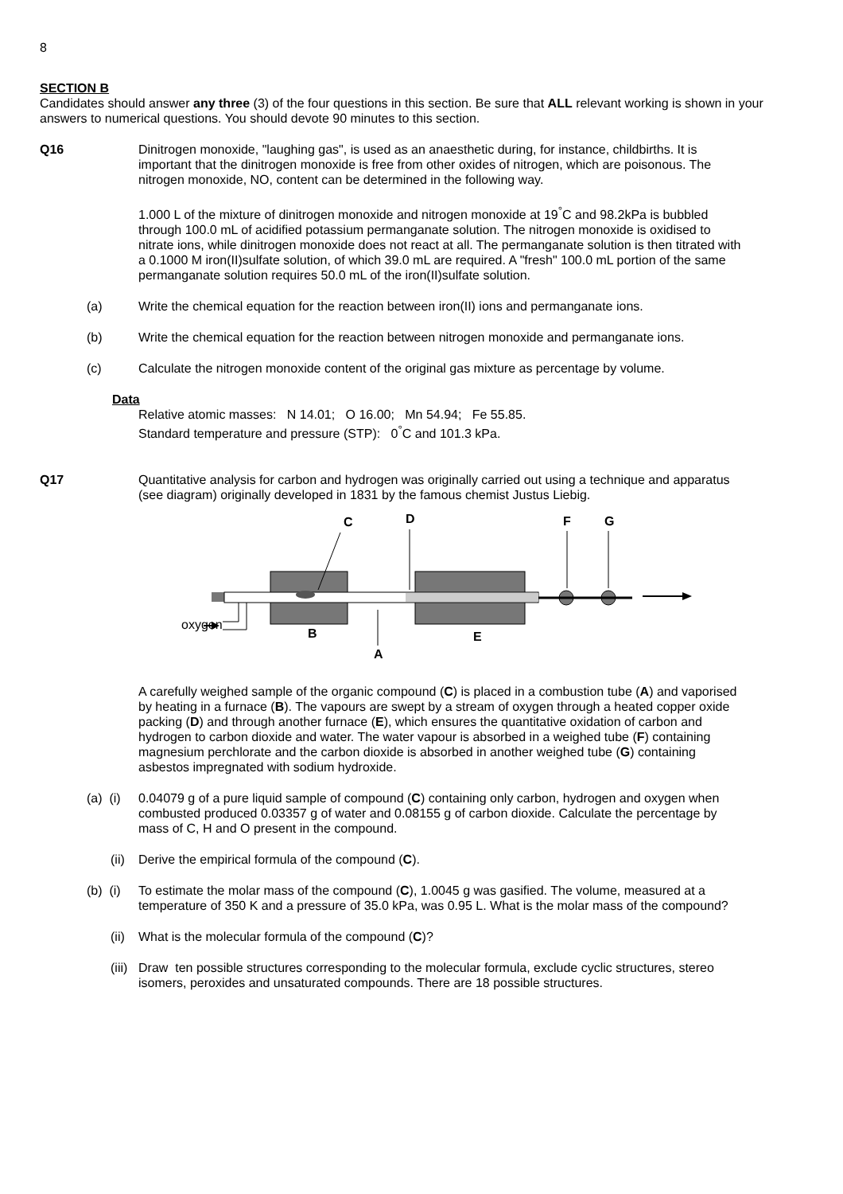8
SECTION B
Candidates should answer any three (3) of the four questions in this section. Be sure that ALL relevant working is shown in your answers to numerical questions. You should devote 90 minutes to this section.
Q16 Dinitrogen monoxide, "laughing gas", is used as an anaesthetic during, for instance, childbirths. It is important that the dinitrogen monoxide is free from other oxides of nitrogen, which are poisonous. The nitrogen monoxide, NO, content can be determined in the following way.
1.000 L of the mixture of dinitrogen monoxide and nitrogen monoxide at 19<sup>°</sup>C and 98.2kPa is bubbled through 100.0 mL of acidified potassium permanganate solution. The nitrogen monoxide is oxidised to nitrate ions, while dinitrogen monoxide does not react at all. The permanganate solution is then titrated with a 0.1000 M iron(II)sulfate solution, of which 39.0 mL are required. A "fresh" 100.0 mL portion of the same permanganate solution requires 50.0 mL of the iron(II)sulfate solution.
(a) Write the chemical equation for the reaction between iron(II) ions and permanganate ions.
(b) Write the chemical equation for the reaction between nitrogen monoxide and permanganate ions.
(c) Calculate the nitrogen monoxide content of the original gas mixture as percentage by volume.
Data
Relative atomic masses: N 14.01; O 16.00; Mn 54.94; Fe 55.85.
Standard temperature and pressure (STP): 0<sup>°</sup>C and 101.3 kPa.
Q17 Quantitative analysis for carbon and hydrogen was originally carried out using a technique and apparatus (see diagram) originally developed in 1831 by the famous chemist Justus Liebig.
oxygen
C
D
F
G
B
E
A
A carefully weighed sample of the organic compound (C) is placed in a combustion tube (A) and vaporised by heating in a furnace (B). The vapours are swept by a stream of oxygen through a heated copper oxide packing (D) and through another furnace (E), which ensures the quantitative oxidation of carbon and hydrogen to carbon dioxide and water. The water vapour is absorbed in a weighed tube (F) containing magnesium perchlorate and the carbon dioxide is absorbed in another weighed tube (G) containing asbestos impregnated with sodium hydroxide.
(a) (i)
0.04079 g of a pure liquid sample of compound (C) containing only carbon, hydrogen and oxygen when combusted produced 0.03357 g of water and 0.08155 g of carbon dioxide. Calculate the percentage by mass of C, H and O present in the compound.
(ii)
Derive the empirical formula of the compound (C).
(b) (i)
To estimate the molar mass of the compound (C), 1.0045 g was gasified. The volume, measured at a temperature of 350 K and a pressure of 35.0 kPa, was 0.95 L. What is the molar mass of the compound?
(ii)
What is the molecular formula of the compound (C)?
(iii)
Draw ten possible structures corresponding to the molecular formula, exclude cyclic structures, stereo isomers, peroxides and unsaturated compounds. There are 18 possible structures.